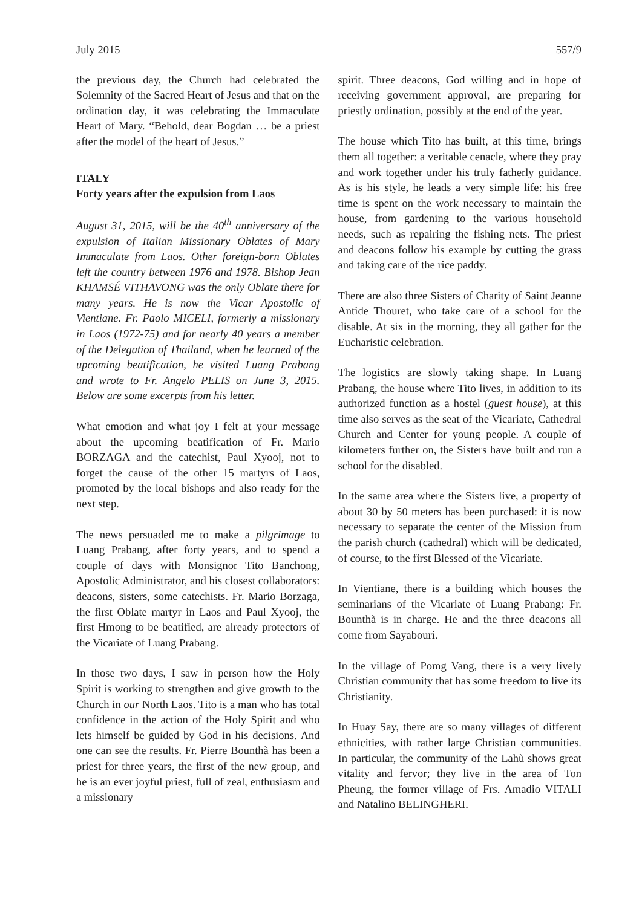July 2015 557/9
the previous day, the Church had celebrated the Solemnity of the Sacred Heart of Jesus and that on the ordination day, it was celebrating the Immaculate Heart of Mary. “Behold, dear Bogdan … be a priest after the model of the heart of Jesus.”
ITALY
Forty years after the expulsion from Laos
August 31, 2015, will be the 40<sup>th</sup> anniversary of the expulsion of Italian Missionary Oblates of Mary Immaculate from Laos. Other foreign-born Oblates left the country between 1976 and 1978. Bishop Jean KHAMSÉ VITHAVONG was the only Oblate there for many years. He is now the Vicar Apostolic of Vientiane. Fr. Paolo MICELI, formerly a missionary in Laos (1972-75) and for nearly 40 years a member of the Delegation of Thailand, when he learned of the upcoming beatification, he visited Luang Prabang and wrote to Fr. Angelo PELIS on June 3, 2015. Below are some excerpts from his letter.
What emotion and what joy I felt at your message about the upcoming beatification of Fr. Mario BORZAGA and the catechist, Paul Xyooj, not to forget the cause of the other 15 martyrs of Laos, promoted by the local bishops and also ready for the next step.
The news persuaded me to make a pilgrimage to Luang Prabang, after forty years, and to spend a couple of days with Monsignor Tito Banchong, Apostolic Administrator, and his closest collaborators: deacons, sisters, some catechists. Fr. Mario Borzaga, the first Oblate martyr in Laos and Paul Xyooj, the first Hmong to be beatified, are already protectors of the Vicariate of Luang Prabang.
In those two days, I saw in person how the Holy Spirit is working to strengthen and give growth to the Church in our North Laos. Tito is a man who has total confidence in the action of the Holy Spirit and who lets himself be guided by God in his decisions. And one can see the results. Fr. Pierre Bounthà has been a priest for three years, the first of the new group, and he is an ever joyful priest, full of zeal, enthusiasm and a missionary
spirit. Three deacons, God willing and in hope of receiving government approval, are preparing for priestly ordination, possibly at the end of the year.
The house which Tito has built, at this time, brings them all together: a veritable cenacle, where they pray and work together under his truly fatherly guidance. As is his style, he leads a very simple life: his free time is spent on the work necessary to maintain the house, from gardening to the various household needs, such as repairing the fishing nets. The priest and deacons follow his example by cutting the grass and taking care of the rice paddy.
There are also three Sisters of Charity of Saint Jeanne Antide Thouret, who take care of a school for the disable. At six in the morning, they all gather for the Eucharistic celebration.
The logistics are slowly taking shape. In Luang Prabang, the house where Tito lives, in addition to its authorized function as a hostel (guest house), at this time also serves as the seat of the Vicariate, Cathedral Church and Center for young people. A couple of kilometers further on, the Sisters have built and run a school for the disabled.
In the same area where the Sisters live, a property of about 30 by 50 meters has been purchased: it is now necessary to separate the center of the Mission from the parish church (cathedral) which will be dedicated, of course, to the first Blessed of the Vicariate.
In Vientiane, there is a building which houses the seminarians of the Vicariate of Luang Prabang: Fr. Bounthà is in charge. He and the three deacons all come from Sayabouri.
In the village of Pomg Vang, there is a very lively Christian community that has some freedom to live its Christianity.
In Huay Say, there are so many villages of different ethnicities, with rather large Christian communities. In particular, the community of the Lahù shows great vitality and fervor; they live in the area of Ton Pheung, the former village of Frs. Amadio VITALI and Natalino BELINGHERI.